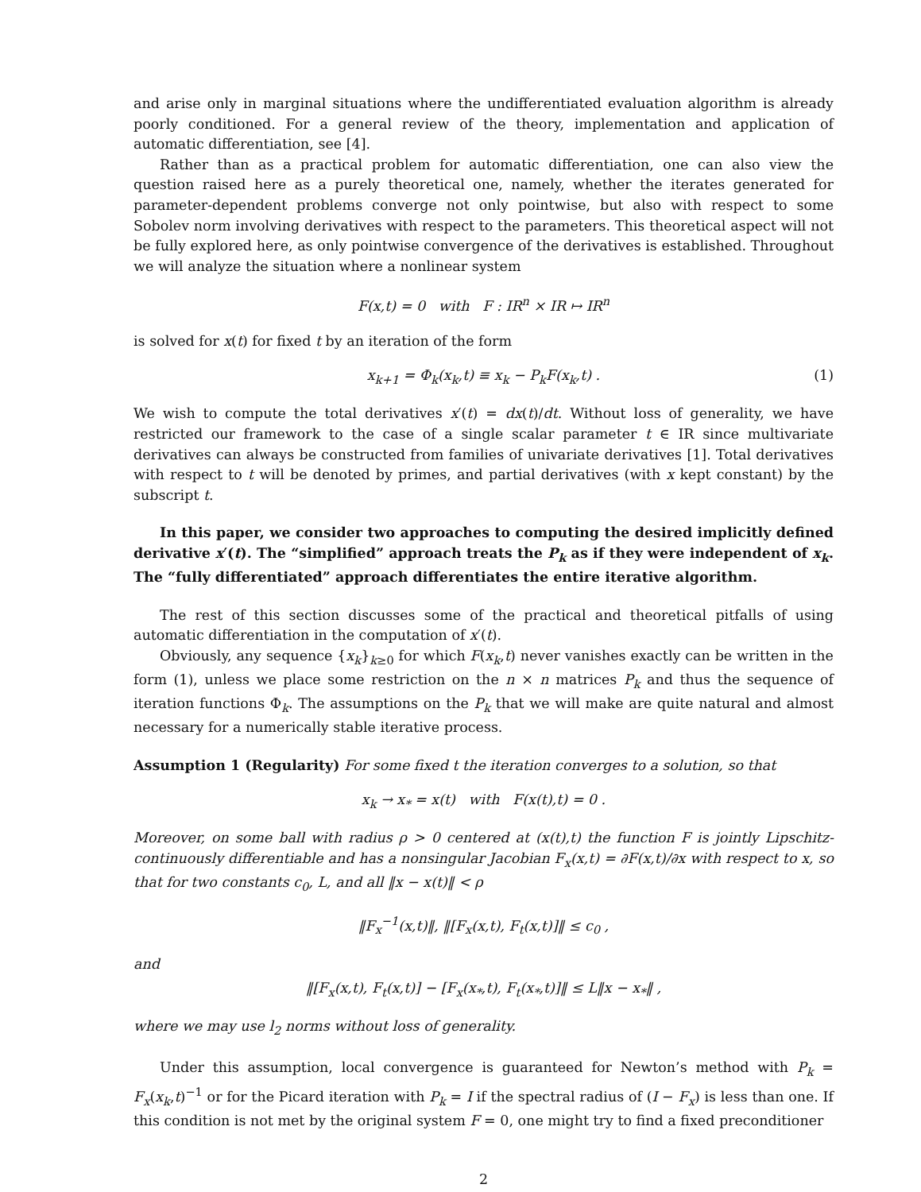and arise only in marginal situations where the undifferentiated evaluation algorithm is already poorly conditioned. For a general review of the theory, implementation and application of automatic differentiation, see [4].
Rather than as a practical problem for automatic differentiation, one can also view the question raised here as a purely theoretical one, namely, whether the iterates generated for parameter-dependent problems converge not only pointwise, but also with respect to some Sobolev norm involving derivatives with respect to the parameters. This theoretical aspect will not be fully explored here, as only pointwise convergence of the derivatives is established. Throughout we will analyze the situation where a nonlinear system
F(x,t) = 0 with F : IR<sup>n</sup> × IR ↦ IR<sup>n</sup>
is solved for x(t) for fixed t by an iteration of the form
x<sub>k+1</sub> = Φ<sub>k</sub>(x<sub>k</sub>,t) ≡ x<sub>k</sub> − P<sub>k</sub>F(x<sub>k</sub>,t) . (1)
We wish to compute the total derivatives x′(t) = dx(t)/dt. Without loss of generality, we have restricted our framework to the case of a single scalar parameter t ∈ IR since multivariate derivatives can always be constructed from families of univariate derivatives [1]. Total derivatives with respect to t will be denoted by primes, and partial derivatives (with x kept constant) by the subscript t.
In this paper, we consider two approaches to computing the desired implicitly defined derivative x′(t). The “simplified” approach treats the P<sub>k</sub> as if they were independent of x<sub>k</sub>. The “fully differentiated” approach differentiates the entire iterative algorithm.
The rest of this section discusses some of the practical and theoretical pitfalls of using automatic differentiation in the computation of x′(t).
Obviously, any sequence {x<sub>k</sub>}<sub>k≥0</sub> for which F(x<sub>k</sub>,t) never vanishes exactly can be written in the form (1), unless we place some restriction on the n × n matrices P<sub>k</sub> and thus the sequence of iteration functions Φ<sub>k</sub>. The assumptions on the P<sub>k</sub> that we will make are quite natural and almost necessary for a numerically stable iterative process.
Assumption 1 (Regularity) For some fixed t the iteration converges to a solution, so that
x<sub>k</sub> → x<sub>*</sub> = x(t) with F(x(t),t) = 0 .
Moreover, on some ball with radius ρ > 0 centered at (x(t),t) the function F is jointly Lipschitz-continuously differentiable and has a nonsingular Jacobian F<sub>x</sub>(x,t) = ∂F(x,t)/∂x with respect to x, so that for two constants c<sub>0</sub>, L, and all ‖x − x(t)‖ < ρ
‖F<sub>x</sub><sup>−1</sup>(x,t)‖, ‖[F<sub>x</sub>(x,t), F<sub>t</sub>(x,t)]‖ ≤ c<sub>0</sub> ,
and
‖[F<sub>x</sub>(x,t), F<sub>t</sub>(x,t)] − [F<sub>x</sub>(x<sub>*</sub>,t), F<sub>t</sub>(x<sub>*</sub>,t)]‖ ≤ L‖x − x<sub>*</sub>‖ ,
where we may use l<sub>2</sub> norms without loss of generality.
Under this assumption, local convergence is guaranteed for Newton’s method with P<sub>k</sub> = F<sub>x</sub>(x<sub>k</sub>,t)<sup>−1</sup> or for the Picard iteration with P<sub>k</sub> = I if the spectral radius of (I − F<sub>x</sub>) is less than one. If this condition is not met by the original system F = 0, one might try to find a fixed preconditioner
2